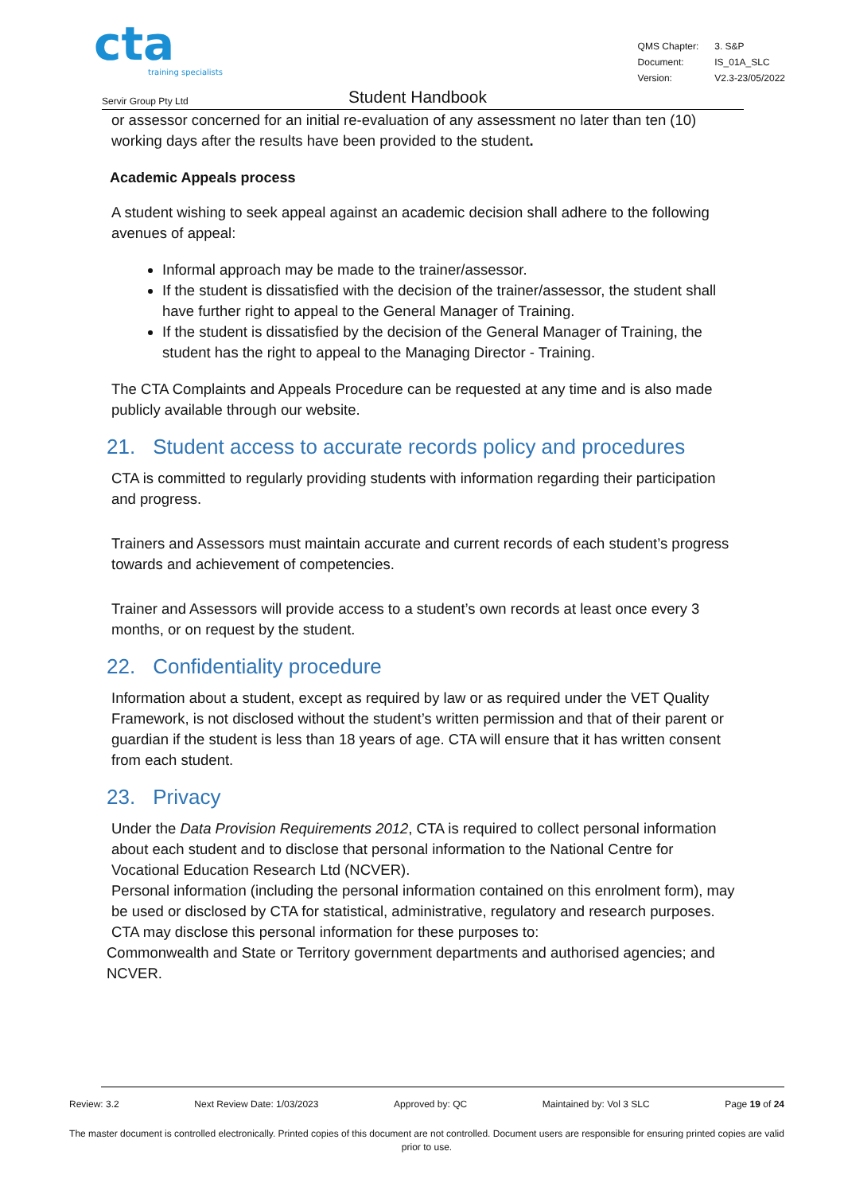cta
training specialists
| QMS Chapter: | 3. S&P |
| Document: | IS_01A_SLC |
| Version: | V2.3-23/05/2022 |
Servir Group Pty Ltd
Student Handbook
or assessor concerned for an initial re-evaluation of any assessment no later than ten (10) working days after the results have been provided to the student.
Academic Appeals process
A student wishing to seek appeal against an academic decision shall adhere to the following avenues of appeal:
Informal approach may be made to the trainer/assessor.
If the student is dissatisfied with the decision of the trainer/assessor, the student shall have further right to appeal to the General Manager of Training.
If the student is dissatisfied by the decision of the General Manager of Training, the student has the right to appeal to the Managing Director - Training.
The CTA Complaints and Appeals Procedure can be requested at any time and is also made publicly available through our website.
21. Student access to accurate records policy and procedures
CTA is committed to regularly providing students with information regarding their participation and progress.
Trainers and Assessors must maintain accurate and current records of each student’s progress towards and achievement of competencies.
Trainer and Assessors will provide access to a student’s own records at least once every 3 months, or on request by the student.
22. Confidentiality procedure
Information about a student, except as required by law or as required under the VET Quality Framework, is not disclosed without the student’s written permission and that of their parent or guardian if the student is less than 18 years of age. CTA will ensure that it has written consent from each student.
23. Privacy
Under the Data Provision Requirements 2012, CTA is required to collect personal information about each student and to disclose that personal information to the National Centre for Vocational Education Research Ltd (NCVER).
Personal information (including the personal information contained on this enrolment form), may be used or disclosed by CTA for statistical, administrative, regulatory and research purposes. CTA may disclose this personal information for these purposes to:
Commonwealth and State or Territory government departments and authorised agencies; and
NCVER.
Review: 3.2 Next Review Date: 1/03/2023 Approved by: QC Maintained by: Vol 3 SLC Page 19 of 24
The master document is controlled electronically. Printed copies of this document are not controlled. Document users are responsible for ensuring printed copies are valid prior to use.